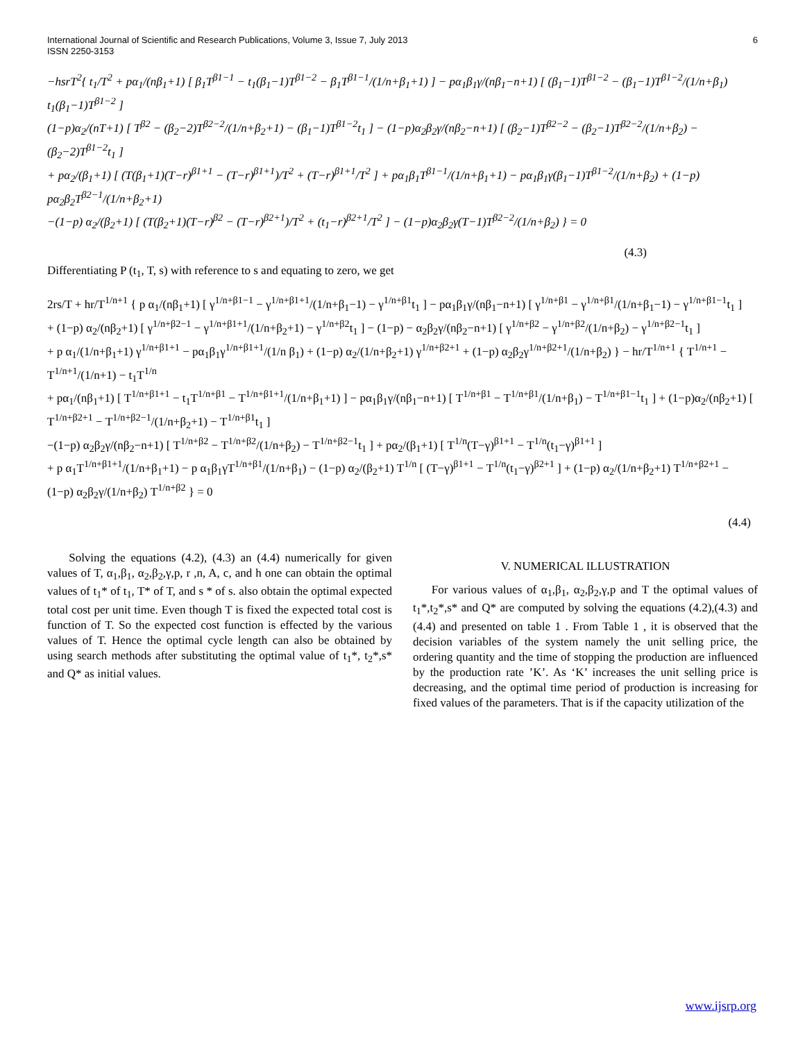International Journal of Scientific and Research Publications, Volume 3, Issue 7, July 2013
ISSN 2250-3153 6
−hsrT<sup>2</sup>{ t<sub>1</sub>/T<sup>2</sup> + pα<sub>1</sub>/(nβ<sub>1</sub>+1) [ β<sub>1</sub>T<sup>β1−1</sup> − t<sub>1</sub>(β<sub>1</sub>−1)T<sup>β1−2</sup> − β<sub>1</sub>T<sup>β1−1</sup>/(1/n+β<sub>1</sub>+1) ] − pα<sub>1</sub>β<sub>1</sub>γ/(nβ<sub>1</sub>−n+1) [ (β<sub>1</sub>−1)T<sup>β1−2</sup> − (β<sub>1</sub>−1)T<sup>β1−2</sup>/(1/n+β<sub>1</sub>) t<sub>1</sub>(β<sub>1</sub>−1)T<sup>β1−2</sup> ]
(1−p)α<sub>2</sub>/(nT+1) [ T<sup>β2</sup> − (β<sub>2</sub>−2)T<sup>β2−2</sup>/(1/n+β<sub>2</sub>+1) − (β<sub>1</sub>−1)T<sup>β1−2</sup>t<sub>1</sub> ] − (1−p)α<sub>2</sub>β<sub>2</sub>γ/(nβ<sub>2</sub>−n+1) [ (β<sub>2</sub>−1)T<sup>β2−2</sup> − (β<sub>2</sub>−1)T<sup>β2−2</sup>/(1/n+β<sub>2</sub>) − (β<sub>2</sub>−2)T<sup>β1−2</sup>t<sub>1</sub> ]
+ pα<sub>2</sub>/(β<sub>1</sub>+1) [ (T(β<sub>1</sub>+1)(T−r)<sup>β1+1</sup> − (T−r)<sup>β1+1</sup>)/T<sup>2</sup> + (T−r)<sup>β1+1</sup>/T<sup>2</sup> ] + pα<sub>1</sub>β<sub>1</sub>T<sup>β1−1</sup>/(1/n+β<sub>1</sub>+1) − pα<sub>1</sub>β<sub>1</sub>γ(β<sub>1</sub>−1)T<sup>β1−2</sup>/(1/n+β<sub>2</sub>) + (1−p) pα<sub>2</sub>β<sub>2</sub>T<sup>β2−1</sup>/(1/n+β<sub>2</sub>+1)
−(1−p) α<sub>2</sub>/(β<sub>2</sub>+1) [ (T(β<sub>2</sub>+1)(T−r)<sup>β2</sup> − (T−r)<sup>β2+1</sup>)/T<sup>2</sup> + (t<sub>1</sub>−r)<sup>β2+1</sup>/T<sup>2</sup> ] − (1−p)α<sub>2</sub>β<sub>2</sub>γ(T−1)T<sup>β2−2</sup>/(1/n+β<sub>2</sub>) } = 0
(4.3)
Differentiating P (t<sub>1</sub>, T, s) with reference to s and equating to zero, we get
2rs/T + hr/T<sup>1/n+1</sup> { p α<sub>1</sub>/(nβ<sub>1</sub>+1) [ γ<sup>1/n+β1−1</sup> − γ<sup>1/n+β1+1</sup>/(1/n+β<sub>1</sub>−1) − γ<sup>1/n+β1</sup>t<sub>1</sub> ] − pα<sub>1</sub>β<sub>1</sub>γ/(nβ<sub>1</sub>−n+1) [ γ<sup>1/n+β1</sup> − γ<sup>1/n+β1</sup>/(1/n+β<sub>1</sub>−1) − γ<sup>1/n+β1−1</sup>t<sub>1</sub> ]
+ (1−p) α<sub>2</sub>/(nβ<sub>2</sub>+1) [ γ<sup>1/n+β2−1</sup> − γ<sup>1/n+β1+1</sup>/(1/n+β<sub>2</sub>+1) − γ<sup>1/n+β2</sup>t<sub>1</sub> ] − (1−p) − α<sub>2</sub>β<sub>2</sub>γ/(nβ<sub>2</sub>−n+1) [ γ<sup>1/n+β2</sup> − γ<sup>1/n+β2</sup>/(1/n+β<sub>2</sub>) − γ<sup>1/n+β2−1</sup>t<sub>1</sub> ]
+ p α<sub>1</sub>/(1/n+β<sub>1</sub>+1) γ<sup>1/n+β1+1</sup> − pα<sub>1</sub>β<sub>1</sub>γ<sup>1/n+β1+1</sup>/(1/n β<sub>1</sub>) + (1−p) α<sub>2</sub>/(1/n+β<sub>2</sub>+1) γ<sup>1/n+β2+1</sup> + (1−p) α<sub>2</sub>β<sub>2</sub>γ<sup>1/n+β2+1</sup>/(1/n+β<sub>2</sub>) } − hr/T<sup>1/n+1</sup> { T<sup>1/n+1</sup> − T<sup>1/n+1</sup>/(1/n+1) − t<sub>1</sub>T<sup>1/n</sup>
+ pα<sub>1</sub>/(nβ<sub>1</sub>+1) [ T<sup>1/n+β1+1</sup> − t<sub>1</sub>T<sup>1/n+β1</sup> − T<sup>1/n+β1+1</sup>/(1/n+β<sub>1</sub>+1) ] − pα<sub>1</sub>β<sub>1</sub>γ/(nβ<sub>1</sub>−n+1) [ T<sup>1/n+β1</sup> − T<sup>1/n+β1</sup>/(1/n+β<sub>1</sub>) − T<sup>1/n+β1−1</sup>t<sub>1</sub> ] + (1−p)α<sub>2</sub>/(nβ<sub>2</sub>+1) [ T<sup>1/n+β2+1</sup> − T<sup>1/n+β2−1</sup>/(1/n+β<sub>2</sub>+1) − T<sup>1/n+β1</sup>t<sub>1</sub> ]
−(1−p) α<sub>2</sub>β<sub>2</sub>γ/(nβ<sub>2</sub>−n+1) [ T<sup>1/n+β2</sup> − T<sup>1/n+β2</sup>/(1/n+β<sub>2</sub>) − T<sup>1/n+β2−1</sup>t<sub>1</sub> ] + pα<sub>2</sub>/(β<sub>1</sub>+1) [ T<sup>1/n</sup>(T−γ)<sup>β1+1</sup> − T<sup>1/n</sup>(t<sub>1</sub>−γ)<sup>β1+1</sup> ]
+ p α<sub>1</sub>T<sup>1/n+β1+1</sup>/(1/n+β<sub>1</sub>+1) − p α<sub>1</sub>β<sub>1</sub>γT<sup>1/n+β1</sup>/(1/n+β<sub>1</sub>) − (1−p) α<sub>2</sub>/(β<sub>2</sub>+1) T<sup>1/n</sup> [ (T−γ)<sup>β1+1</sup> − T<sup>1/n</sup>(t<sub>1</sub>−γ)<sup>β2+1</sup> ] + (1−p) α<sub>2</sub>/(1/n+β<sub>2</sub>+1) T<sup>1/n+β2+1</sup> − (1−p) α<sub>2</sub>β<sub>2</sub>γ/(1/n+β<sub>2</sub>) T<sup>1/n+β2</sup> } = 0
(4.4)
Solving the equations (4.2), (4.3) an (4.4) numerically for given values of T, α<sub>1</sub>,β<sub>1</sub>, α<sub>2</sub>,β<sub>2</sub>,γ,p, r ,n, A, c, and h one can obtain the optimal values of t<sub>1</sub>* of t<sub>1</sub>, T* of T, and s * of s. also obtain the optimal expected total cost per unit time. Even though T is fixed the expected total cost is function of T. So the expected cost function is effected by the various values of T. Hence the optimal cycle length can also be obtained by using search methods after substituting the optimal value of t<sub>1</sub>*, t<sub>2</sub>*,s* and Q* as initial values.
V. NUMERICAL ILLUSTRATION
For various values of α<sub>1</sub>,β<sub>1</sub>, α<sub>2</sub>,β<sub>2</sub>,γ,p and T the optimal values of t<sub>1</sub>*,t<sub>2</sub>*,s* and Q* are computed by solving the equations (4.2),(4.3) and (4.4) and presented on table 1 . From Table 1 , it is observed that the decision variables of the system namely the unit selling price, the ordering quantity and the time of stopping the production are influenced by the production rate ’K’. As ‘K’ increases the unit selling price is decreasing, and the optimal time period of production is increasing for fixed values of the parameters. That is if the capacity utilization of the
www.ijsrp.org